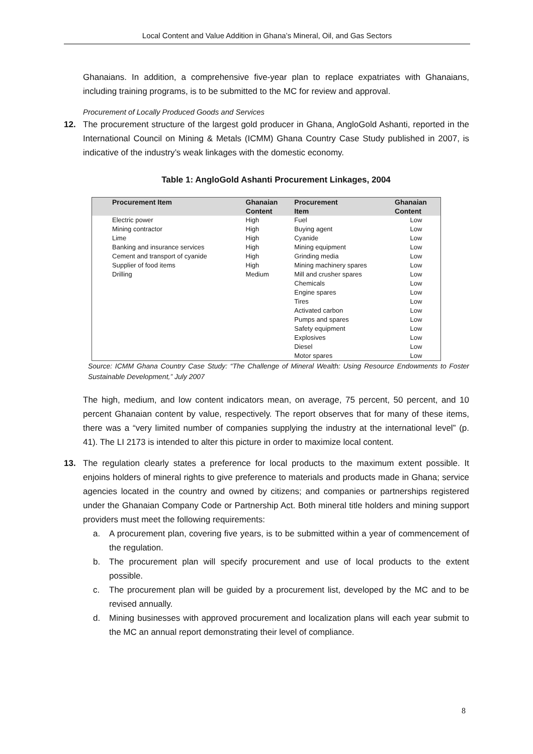Local Content and Value Addition in Ghana’s Mineral, Oil, and Gas Sectors
Ghanaians. In addition, a comprehensive five-year plan to replace expatriates with Ghanaians, including training programs, is to be submitted to the MC for review and approval.
Procurement of Locally Produced Goods and Services
12. The procurement structure of the largest gold producer in Ghana, AngloGold Ashanti, reported in the International Council on Mining & Metals (ICMM) Ghana Country Case Study published in 2007, is indicative of the industry’s weak linkages with the domestic economy.
Table 1: AngloGold Ashanti Procurement Linkages, 2004
| Procurement Item | Ghanaian Content | Procurement Item | Ghanaian Content |
| --- | --- | --- | --- |
| Electric power | High | Fuel | Low |
| Mining contractor | High | Buying agent | Low |
| Lime | High | Cyanide | Low |
| Banking and insurance services | High | Mining equipment | Low |
| Cement and transport of cyanide | High | Grinding media | Low |
| Supplier of food items | High | Mining machinery spares | Low |
| Drilling | Medium | Mill and crusher spares | Low |
| | | Chemicals | Low |
| | | Engine spares | Low |
| | | Tires | Low |
| | | Activated carbon | Low |
| | | Pumps and spares | Low |
| | | Safety equipment | Low |
| | | Explosives | Low |
| | | Diesel | Low |
| | | Motor spares | Low |
Source: ICMM Ghana Country Case Study: “The Challenge of Mineral Wealth: Using Resource Endowments to Foster Sustainable Development,” July 2007
The high, medium, and low content indicators mean, on average, 75 percent, 50 percent, and 10 percent Ghanaian content by value, respectively. The report observes that for many of these items, there was a “very limited number of companies supplying the industry at the international level” (p. 41). The LI 2173 is intended to alter this picture in order to maximize local content.
13. The regulation clearly states a preference for local products to the maximum extent possible. It enjoins holders of mineral rights to give preference to materials and products made in Ghana; service agencies located in the country and owned by citizens; and companies or partnerships registered under the Ghanaian Company Code or Partnership Act. Both mineral title holders and mining support providers must meet the following requirements:
a. A procurement plan, covering five years, is to be submitted within a year of commencement of the regulation.
b. The procurement plan will specify procurement and use of local products to the extent possible.
c. The procurement plan will be guided by a procurement list, developed by the MC and to be revised annually.
d. Mining businesses with approved procurement and localization plans will each year submit to the MC an annual report demonstrating their level of compliance.
8